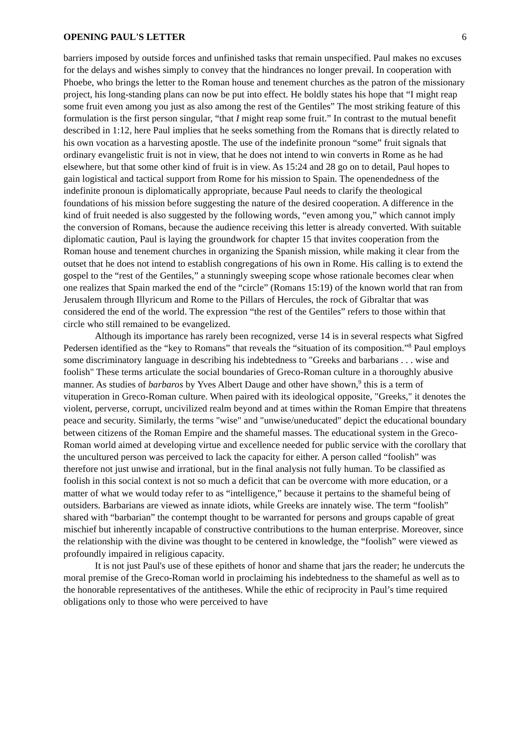OPENING PAUL'S LETTER 6
barriers imposed by outside forces and unfinished tasks that remain unspecified. Paul makes no excuses for the delays and wishes simply to convey that the hindrances no longer prevail. In cooperation with Phoebe, who brings the letter to the Roman house and tenement churches as the patron of the missionary project, his long-standing plans can now be put into effect. He boldly states his hope that “I might reap some fruit even among you just as also among the rest of the Gentiles” The most striking feature of this formulation is the first person singular, “that I might reap some fruit.” In contrast to the mutual benefit described in 1:12, here Paul implies that he seeks something from the Romans that is directly related to his own vocation as a harvesting apostle. The use of the indefinite pronoun “some” fruit signals that ordinary evangelistic fruit is not in view, that he does not intend to win converts in Rome as he had elsewhere, but that some other kind of fruit is in view. As 15:24 and 28 go on to detail, Paul hopes to gain logistical and tactical support from Rome for his mission to Spain. The openendedness of the indefinite pronoun is diplomatically appropriate, because Paul needs to clarify the theological foundations of his mission before suggesting the nature of the desired cooperation. A difference in the kind of fruit needed is also suggested by the following words, “even among you,” which cannot imply the conversion of Romans, because the audience receiving this letter is already converted. With suitable diplomatic caution, Paul is laying the groundwork for chapter 15 that invites cooperation from the Roman house and tenement churches in organizing the Spanish mission, while making it clear from the outset that he does not intend to establish congregations of his own in Rome. His calling is to extend the gospel to the “rest of the Gentiles,” a stunningly sweeping scope whose rationale becomes clear when one realizes that Spain marked the end of the “circle” (Romans 15:19) of the known world that ran from Jerusalem through Illyricum and Rome to the Pillars of Hercules, the rock of Gibraltar that was considered the end of the world. The expression “the rest of the Gentiles” refers to those within that circle who still remained to be evangelized.
Although its importance has rarely been recognized, verse 14 is in several respects what Sigfred Pedersen identified as the “key to Romans” that reveals the “situation of its composition.”<sup>8</sup> Paul employs some discriminatory language in describing his indebtedness to "Greeks and barbarians . . . wise and foolish" These terms articulate the social boundaries of Greco-Roman culture in a thoroughly abusive manner. As studies of barbaros by Yves Albert Dauge and other have shown,<sup>9</sup> this is a term of vituperation in Greco-Roman culture. When paired with its ideological opposite, "Greeks," it denotes the violent, perverse, corrupt, uncivilized realm beyond and at times within the Roman Empire that threatens peace and security. Similarly, the terms "wise" and "unwise/uneducated" depict the educational boundary between citizens of the Roman Empire and the shameful masses. The educational system in the Greco-Roman world aimed at developing virtue and excellence needed for public service with the corollary that the uncultured person was perceived to lack the capacity for either. A person called “foolish” was therefore not just unwise and irrational, but in the final analysis not fully human. To be classified as foolish in this social context is not so much a deficit that can be overcome with more education, or a matter of what we would today refer to as “intelligence,” because it pertains to the shameful being of outsiders. Barbarians are viewed as innate idiots, while Greeks are innately wise. The term “foolish” shared with “barbarian” the contempt thought to be warranted for persons and groups capable of great mischief but inherently incapable of constructive contributions to the human enterprise. Moreover, since the relationship with the divine was thought to be centered in knowledge, the “foolish” were viewed as profoundly impaired in religious capacity.
It is not just Paul's use of these epithets of honor and shame that jars the reader; he undercuts the moral premise of the Greco-Roman world in proclaiming his indebtedness to the shameful as well as to the honorable representatives of the antitheses. While the ethic of reciprocity in Paul’s time required obligations only to those who were perceived to have